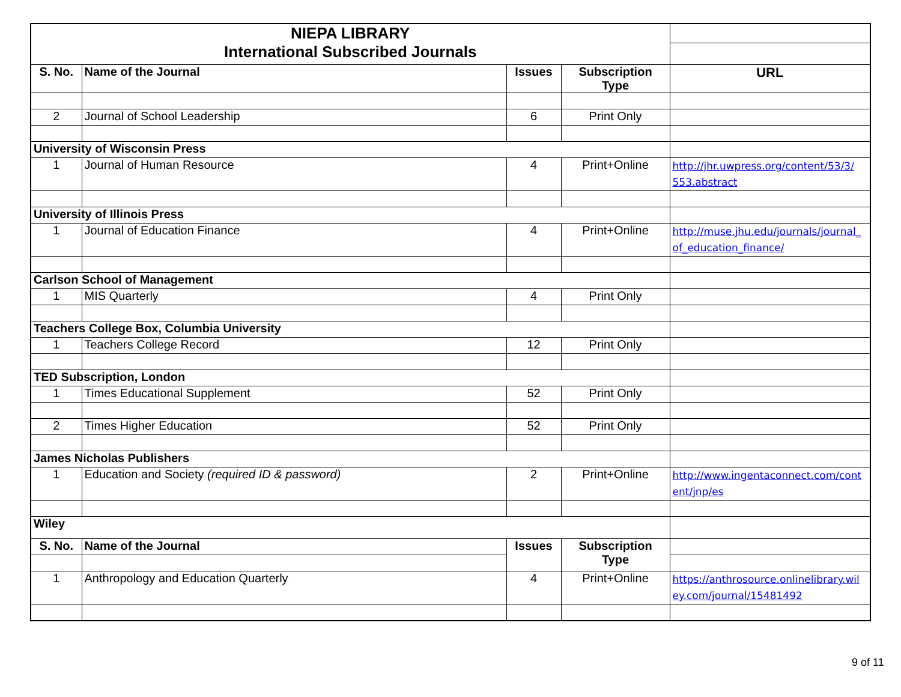| NIEPA LIBRARY | | | | |
| International Subscribed Journals | | | | |
| S. No. | Name of the Journal | Issues | Subscription Type | URL |
| 2 | Journal of School Leadership | 6 | Print Only | |
| University of Wisconsin Press | | | | |
| 1 | Journal of Human Resource | 4 | Print+Online | http://jhr.uwpress.org/content/53/3/ 553.abstract |
| University of Illinois Press | | | | |
| 1 | Journal of Education Finance | 4 | Print+Online | http://muse.jhu.edu/journals/journal_ of_education_finance/ |
| Carlson School of Management | | | | |
| 1 | MIS Quarterly | 4 | Print Only | |
| Teachers College Box, Columbia University | | | | |
| 1 | Teachers College Record | 12 | Print Only | |
| TED Subscription, London | | | | |
| 1 | Times Educational Supplement | 52 | Print Only | |
| 2 | Times Higher Education | 52 | Print Only | |
| James Nicholas Publishers | | | | |
| 1 | Education and Society (required ID & password) | 2 | Print+Online | http://www.ingentaconnect.com/cont ent/jnp/es |
| Wiley | | | | |
| S. No. | Name of the Journal | Issues | Subscription Type | |
| 1 | Anthropology and Education Quarterly | 4 | Print+Online | https://anthrosource.onlinelibrary.wil ey.com/journal/15481492 |
9 of 11